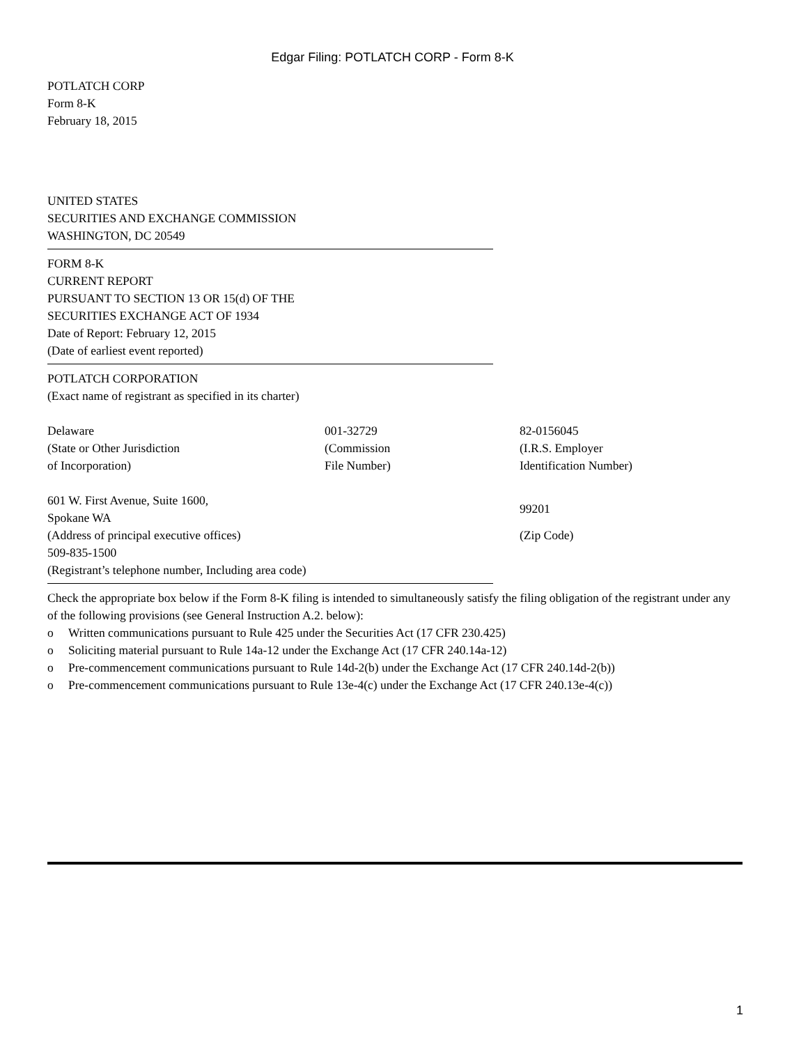Edgar Filing: POTLATCH CORP - Form 8-K
POTLATCH CORP
Form 8-K
February 18, 2015
UNITED STATES
SECURITIES AND EXCHANGE COMMISSION
WASHINGTON, DC 20549
FORM 8-K
CURRENT REPORT
PURSUANT TO SECTION 13 OR 15(d) OF THE
SECURITIES EXCHANGE ACT OF 1934
Date of Report: February 12, 2015
(Date of earliest event reported)
POTLATCH CORPORATION
(Exact name of registrant as specified in its charter)
| Delaware (State or Other Jurisdiction of Incorporation) | 001-32729 (Commission File Number) | 82-0156045 (I.R.S. Employer Identification Number) |
| 601 W. First Avenue, Suite 1600, Spokane WA | | 99201 |
| (Address of principal executive offices) | | (Zip Code) |
| 509-835-1500 (Registrant’s telephone number, Including area code) | | |
Check the appropriate box below if the Form 8-K filing is intended to simultaneously satisfy the filing obligation of the registrant under any of the following provisions (see General Instruction A.2. below):
o Written communications pursuant to Rule 425 under the Securities Act (17 CFR 230.425)
o Soliciting material pursuant to Rule 14a-12 under the Exchange Act (17 CFR 240.14a-12)
o Pre-commencement communications pursuant to Rule 14d-2(b) under the Exchange Act (17 CFR 240.14d-2(b))
o Pre-commencement communications pursuant to Rule 13e-4(c) under the Exchange Act (17 CFR 240.13e-4(c))
1